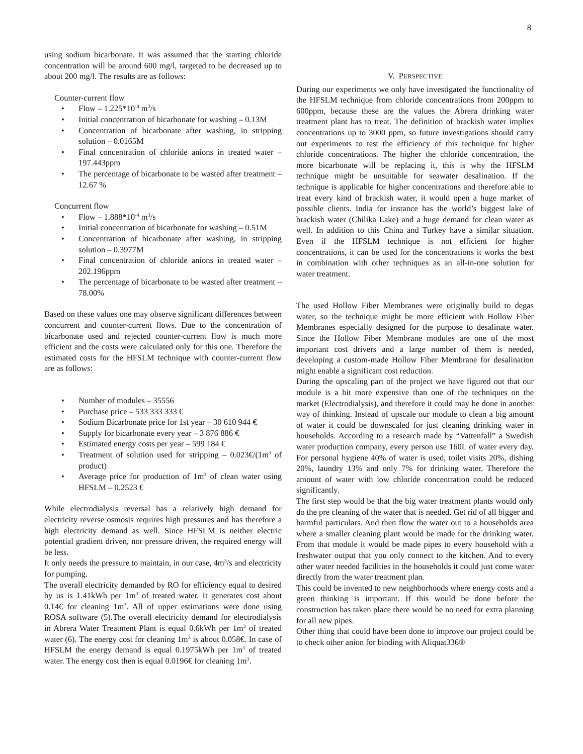8
using sodium bicarbonate. It was assumed that the starting chloride concentration will be around 600 mg/l, targeted to be decreased up to about 200 mg/l. The results are as follows:
Counter-current flow
• Flow – 1.225*10<sup>-4</sup> m<sup>3</sup>/s
• Initial concentration of bicarbonate for washing – 0.13M
• Concentration of bicarbonate after washing, in stripping solution – 0.0165M
• Final concentration of chloride anions in treated water – 197.443ppm
• The percentage of bicarbonate to be wasted after treatment – 12.67 %
Concurrent flow
• Flow – 1.888*10<sup>-4</sup> m<sup>3</sup>/s
• Initial concentration of bicarbonate for washing – 0.51M
• Concentration of bicarbonate after washing, in stripping solution – 0.3977M
• Final concentration of chloride anions in treated water – 202.196ppm
• The percentage of bicarbonate to be wasted after treatment – 78.00%
Based on these values one may observe significant differences between concurrent and counter-current flows. Due to the concentration of bicarbonate used and rejected counter-current flow is much more efficient and the costs were calculated only for this one. Therefore the estimated costs for the HFSLM technique with counter-current flow are as follows:
• Number of modules – 35556
• Purchase price – 533 333 333 €
• Sodium Bicarbonate price for 1st year – 30 610 944 €
• Supply for bicarbonate every year – 3 876 886 €
• Estimated energy costs per year – 599 184 €
• Treatment of solution used for stripping – 0.023€/(1m<sup>3</sup> of product)
• Average price for production of 1m<sup>3</sup> of clean water using HFSLM – 0.2523 €
While electrodialysis reversal has a relatively high demand for electricity reverse osmosis requires high pressures and has therefore a high electricity demand as well. Since HFSLM is neither electric potential gradient driven, nor pressure driven, the required energy will be less.
It only needs the pressure to maintain, in our case, 4m<sup>3</sup>/s and electricity for pumping.
The overall electricity demanded by RO for efficiency equal to desired by us is 1.41kWh per 1m<sup>3</sup> of treated water. It generates cost about 0.14€ for cleaning 1m<sup>3</sup>. All of upper estimations were done using ROSA software (5).The overall electricity demand for electrodialysis in Abrera Water Treatment Plant is equal 0.6kWh per 1m<sup>3</sup> of treated water (6). The energy cost for cleaning 1m<sup>3</sup> is about 0.058€. In case of HFSLM the energy demand is equal 0.1975kWh per 1m<sup>3</sup> of treated water. The energy cost then is equal 0.0196€ for cleaning 1m<sup>3</sup>.
V. PERSPECTIVE
During our experiments we only have investigated the functionality of the HFSLM technique from chloride concentrations from 200ppm to 600ppm, because these are the values the Abrera drinking water treatment plant has to treat. The definition of brackish water implies concentrations up to 3000 ppm, so future investigations should carry out experiments to test the efficiency of this technique for higher chloride concentrations. The higher the chloride concentration, the more bicarbonate will be replacing it, this is why the HFSLM technique might be unsuitable for seawater desalination. If the technique is applicable for higher concentrations and therefore able to treat every kind of brackish water, it would open a huge market of possible clients. India for instance has the world’s biggest lake of brackish water (Chilika Lake) and a huge demand for clean water as well. In addition to this China and Turkey have a similar situation. Even if the HFSLM technique is not efficient for higher concentrations, it can be used for the concentrations it works the best in combination with other techniques as an all-in-one solution for water treatment.
The used Hollow Fiber Membranes were originally build to degas water, so the technique might be more efficient with Hollow Fiber Membranes especially designed for the purpose to desalinate water. Since the Hollow Fiber Membrane modules are one of the most important cost drivers and a large number of them is needed, developing a custom-made Hollow Fiber Membrane for desalination might enable a significant cost reduction.
During the upscaling part of the project we have figured out that our module is a bit more expensive than one of the techniques on the market (Electrodialysis), and therefore it could may be done in another way of thinking. Instead of upscale our module to clean a big amount of water it could be downscaled for just cleaning drinking water in households. According to a research made by “Vattenfall” a Swedish water production company, every person use 160L of water every day. For personal hygiene 40% of water is used, toilet visits 20%, dishing 20%, laundry 13% and only 7% for drinking water. Therefore the amount of water with low chloride concentration could be reduced significantly.
The first step would be that the big water treatment plants would only do the pre cleaning of the water that is needed. Get rid of all bigger and harmful particulars. And then flow the water out to a households area where a smaller cleaning plant would be made for the drinking water. From that module it would be made pipes to every household with a freshwater output that you only connect to the kitchen. And to every other water needed facilities in the households it could just come water directly from the water treatment plan.
This could be invented to new neighborhoods where energy costs and a green thinking is important. If this would be done before the construction has taken place there would be no need for extra planning for all new pipes.
Other thing that could have been done to improve our project could be to check other anion for binding with Aliquat336®